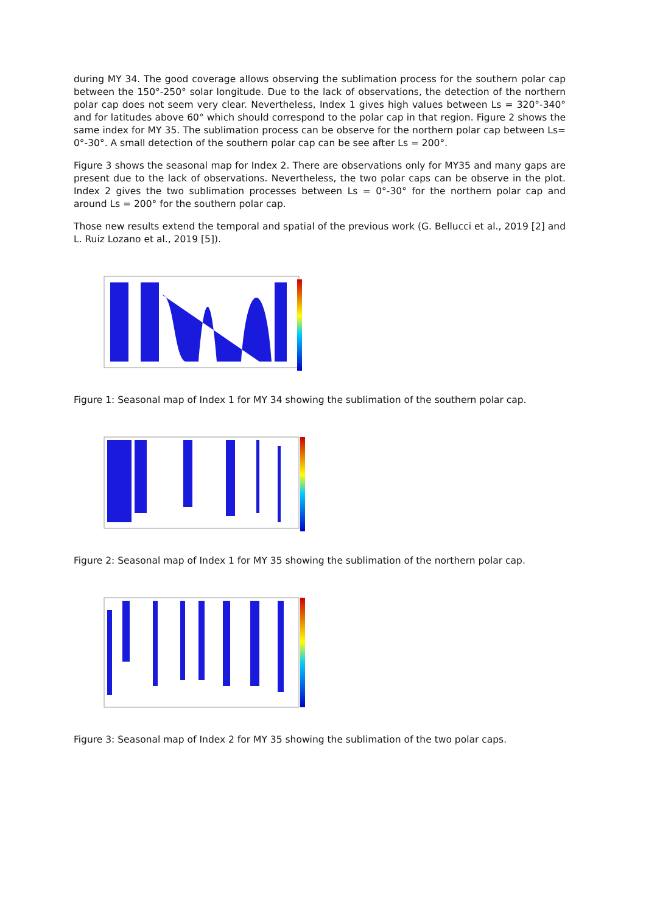during MY 34. The good coverage allows observing the sublimation process for the southern polar cap between the 150°-250° solar longitude. Due to the lack of observations, the detection of the northern polar cap does not seem very clear. Nevertheless, Index 1 gives high values between Ls = 320°-340° and for latitudes above 60° which should correspond to the polar cap in that region. Figure 2 shows the same index for MY 35. The sublimation process can be observe for the northern polar cap between Ls= 0°-30°. A small detection of the southern polar cap can be see after Ls = 200°.
Figure 3 shows the seasonal map for Index 2. There are observations only for MY35 and many gaps are present due to the lack of observations. Nevertheless, the two polar caps can be observe in the plot. Index 2 gives the two sublimation processes between Ls = 0°-30° for the northern polar cap and around Ls = 200° for the southern polar cap.
Those new results extend the temporal and spatial of the previous work (G. Bellucci et al., 2019 [2] and L. Ruiz Lozano et al., 2019 [5]).
Figure 1: Seasonal map of Index 1 for MY 34 showing the sublimation of the southern polar cap.
Figure 2: Seasonal map of Index 1 for MY 35 showing the sublimation of the northern polar cap.
Figure 3: Seasonal map of Index 2 for MY 35 showing the sublimation of the two polar caps.